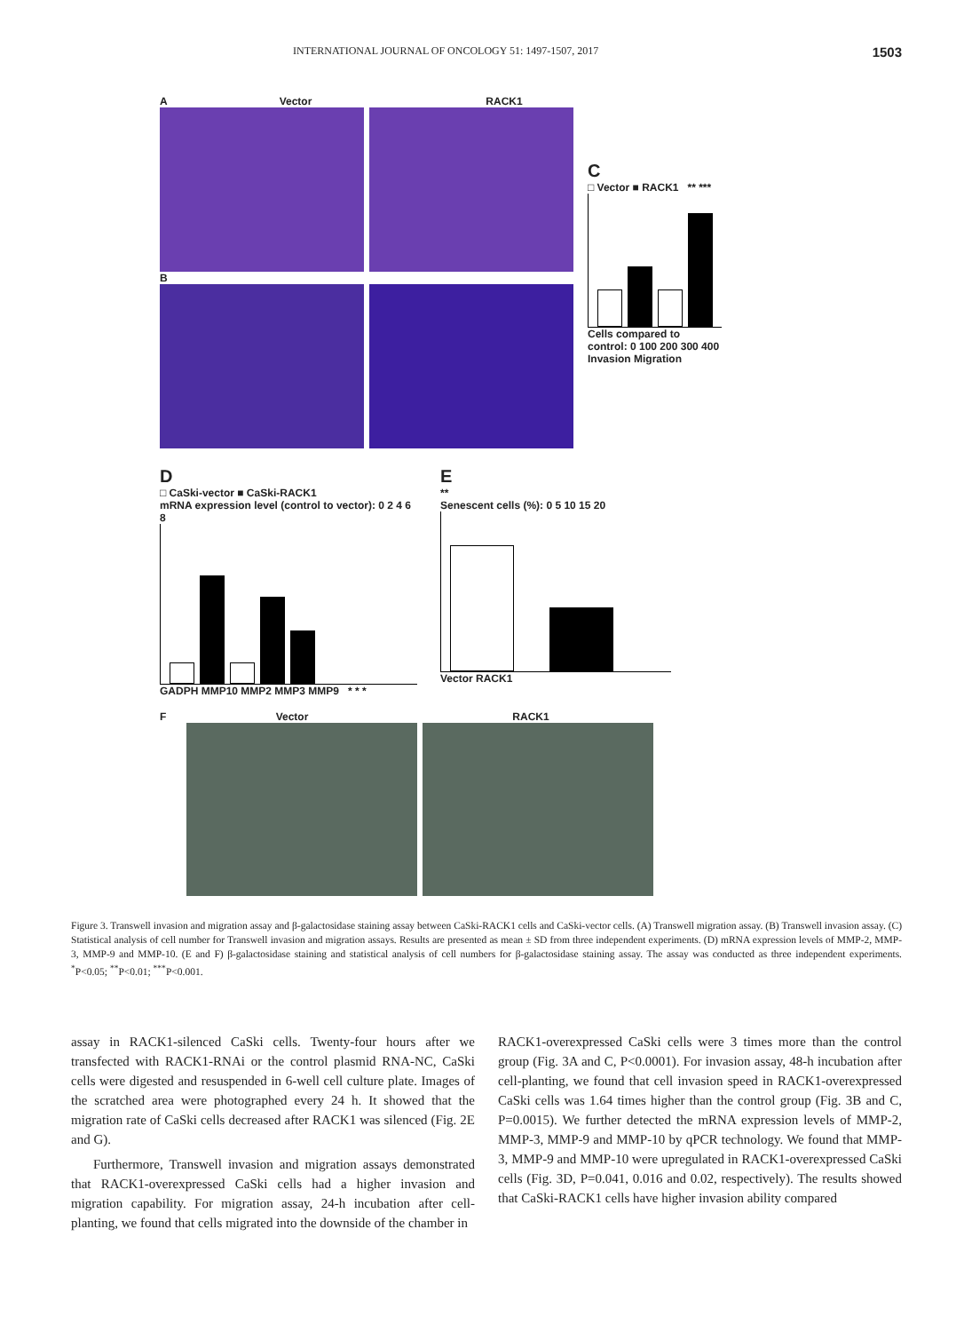INTERNATIONAL JOURNAL OF ONCOLOGY 51: 1497-1507, 2017 1503
A Vector RACK1
B
C
□ Vector ■ RACK1 ** ***
Cells compared to control: 0 100 200 300 400
Invasion Migration
D
□ CaSki-vector ■ CaSki-RACK1
mRNA expression level (control to vector): 0 2 4 6 8
GADPH MMP10 MMP2 MMP3 MMP9 * * *
E
**
Senescent cells (%): 0 5 10 15 20
Vector RACK1
F Vector RACK1
Figure 3. Transwell invasion and migration assay and β-galactosidase staining assay between CaSki-RACK1 cells and CaSki-vector cells. (A) Transwell migration assay. (B) Transwell invasion assay. (C) Statistical analysis of cell number for Transwell invasion and migration assays. Results are presented as mean ± SD from three independent experiments. (D) mRNA expression levels of MMP-2, MMP-3, MMP-9 and MMP-10. (E and F) β-galactosidase staining and statistical analysis of cell numbers for β-galactosidase staining assay. The assay was conducted as three independent experiments. <sup>*</sup>P<0.05; <sup>**</sup>P<0.01; <sup>***</sup>P<0.001.
assay in RACK1-silenced CaSki cells. Twenty-four hours after we transfected with RACK1-RNAi or the control plasmid RNA-NC, CaSki cells were digested and resuspended in 6-well cell culture plate. Images of the scratched area were photographed every 24 h. It showed that the migration rate of CaSki cells decreased after RACK1 was silenced (Fig. 2E and G).
Furthermore, Transwell invasion and migration assays demonstrated that RACK1-overexpressed CaSki cells had a higher invasion and migration capability. For migration assay, 24-h incubation after cell-planting, we found that cells migrated into the downside of the chamber in
RACK1-overexpressed CaSki cells were 3 times more than the control group (Fig. 3A and C, P<0.0001). For invasion assay, 48-h incubation after cell-planting, we found that cell invasion speed in RACK1-overexpressed CaSki cells was 1.64 times higher than the control group (Fig. 3B and C, P=0.0015). We further detected the mRNA expression levels of MMP-2, MMP-3, MMP-9 and MMP-10 by qPCR technology. We found that MMP-3, MMP-9 and MMP-10 were upregulated in RACK1-overexpressed CaSki cells (Fig. 3D, P=0.041, 0.016 and 0.02, respectively). The results showed that CaSki-RACK1 cells have higher invasion ability compared